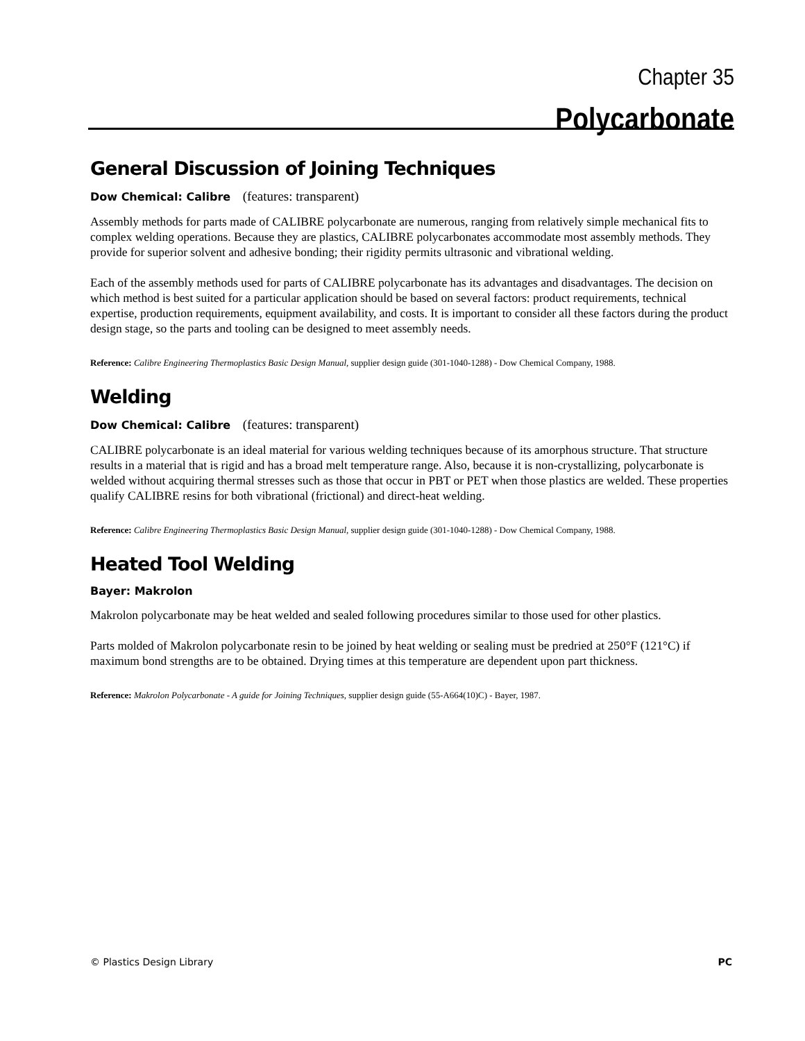Chapter 35
Polycarbonate
General Discussion of Joining Techniques
Dow Chemical: Calibre (features: transparent)
Assembly methods for parts made of CALIBRE polycarbonate are numerous, ranging from relatively simple mechanical fits to complex welding operations. Because they are plastics, CALIBRE polycarbonates accommodate most assembly methods. They provide for superior solvent and adhesive bonding; their rigidity permits ultrasonic and vibrational welding.
Each of the assembly methods used for parts of CALIBRE polycarbonate has its advantages and disadvantages. The decision on which method is best suited for a particular application should be based on several factors: product requirements, technical expertise, production requirements, equipment availability, and costs. It is important to consider all these factors during the product design stage, so the parts and tooling can be designed to meet assembly needs.
Reference: Calibre Engineering Thermoplastics Basic Design Manual, supplier design guide (301-1040-1288) - Dow Chemical Company, 1988.
Welding
Dow Chemical: Calibre (features: transparent)
CALIBRE polycarbonate is an ideal material for various welding techniques because of its amorphous structure. That structure results in a material that is rigid and has a broad melt temperature range. Also, because it is non-crystallizing, polycarbonate is welded without acquiring thermal stresses such as those that occur in PBT or PET when those plastics are welded. These properties qualify CALIBRE resins for both vibrational (frictional) and direct-heat welding.
Reference: Calibre Engineering Thermoplastics Basic Design Manual, supplier design guide (301-1040-1288) - Dow Chemical Company, 1988.
Heated Tool Welding
Bayer: Makrolon
Makrolon polycarbonate may be heat welded and sealed following procedures similar to those used for other plastics.
Parts molded of Makrolon polycarbonate resin to be joined by heat welding or sealing must be predried at 250°F (121°C) if maximum bond strengths are to be obtained. Drying times at this temperature are dependent upon part thickness.
Reference: Makrolon Polycarbonate - A guide for Joining Techniques, supplier design guide (55-A664(10)C) - Bayer, 1987.
© Plastics Design Library PC